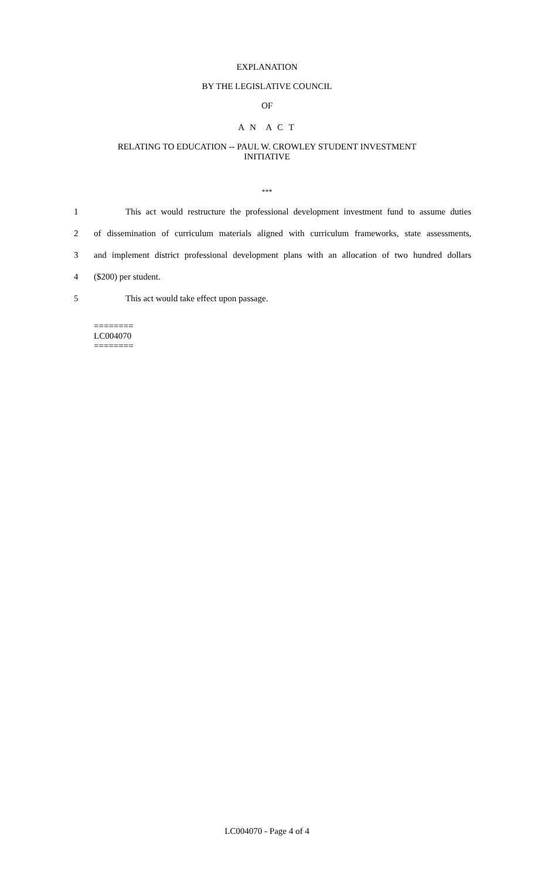EXPLANATION
BY THE LEGISLATIVE COUNCIL
OF
A N A C T
RELATING TO EDUCATION -- PAUL W. CROWLEY STUDENT INVESTMENT
INITIATIVE
***
1 This act would restructure the professional development investment fund to assume duties
2 of dissemination of curriculum materials aligned with curriculum frameworks, state assessments,
3 and implement district professional development plans with an allocation of two hundred dollars
4 ($200) per student.
5 This act would take effect upon passage.
========
LC004070
========
LC004070 - Page 4 of 4